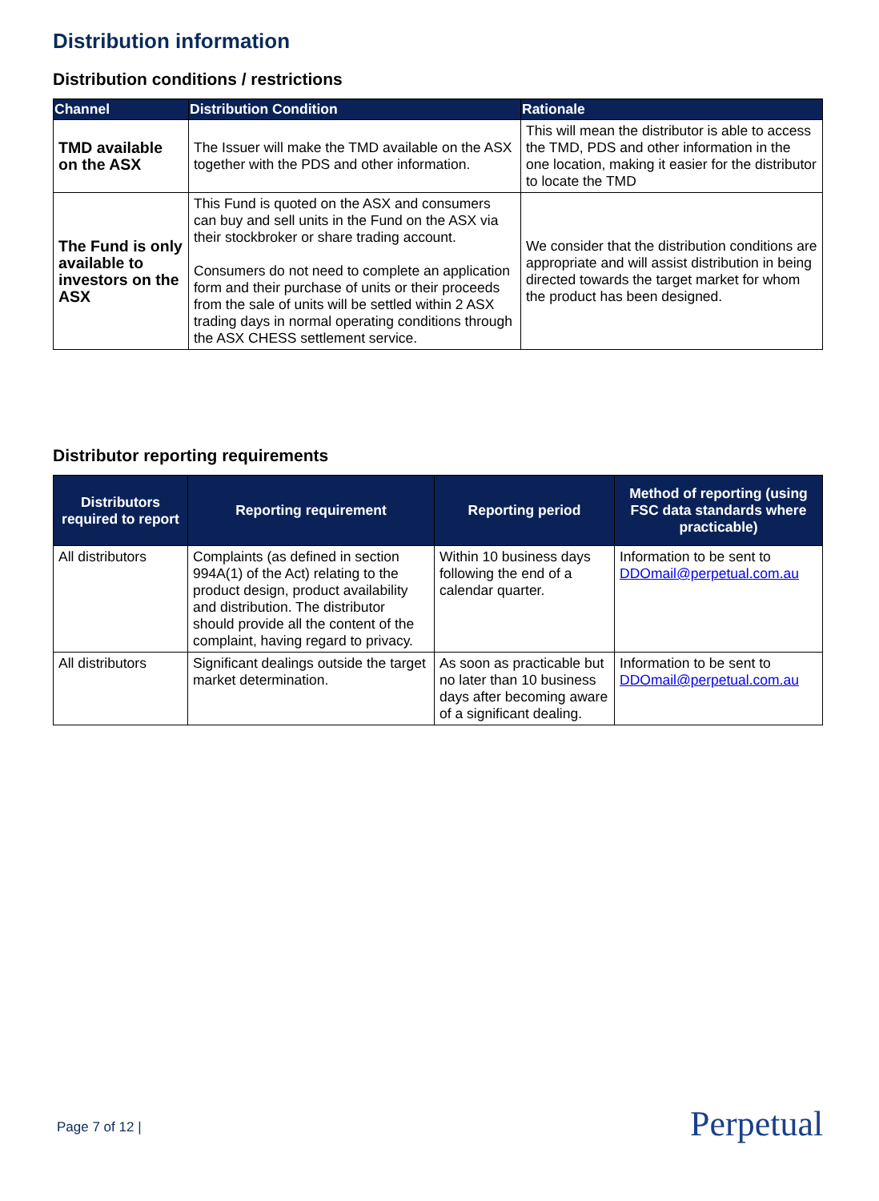Distribution information
Distribution conditions / restrictions
| Channel | Distribution Condition | Rationale |
| --- | --- | --- |
| TMD available on the ASX | The Issuer will make the TMD available on the ASX together with the PDS and other information. | This will mean the distributor is able to access the TMD, PDS and other information in the one location, making it easier for the distributor to locate the TMD |
| The Fund is only available to investors on the ASX | This Fund is quoted on the ASX and consumers can buy and sell units in the Fund on the ASX via their stockbroker or share trading account. Consumers do not need to complete an application form and their purchase of units or their proceeds from the sale of units will be settled within 2 ASX trading days in normal operating conditions through the ASX CHESS settlement service. | We consider that the distribution conditions are appropriate and will assist distribution in being directed towards the target market for whom the product has been designed. |
Distributor reporting requirements
| Distributors required to report | Reporting requirement | Reporting period | Method of reporting (using FSC data standards where practicable) |
| --- | --- | --- | --- |
| All distributors | Complaints (as defined in section 994A(1) of the Act) relating to the product design, product availability and distribution. The distributor should provide all the content of the complaint, having regard to privacy. | Within 10 business days following the end of a calendar quarter. | Information to be sent to DDOmail@perpetual.com.au |
| All distributors | Significant dealings outside the target market determination. | As soon as practicable but no later than 10 business days after becoming aware of a significant dealing. | Information to be sent to DDOmail@perpetual.com.au |
Page 7 of 12 | Perpetual